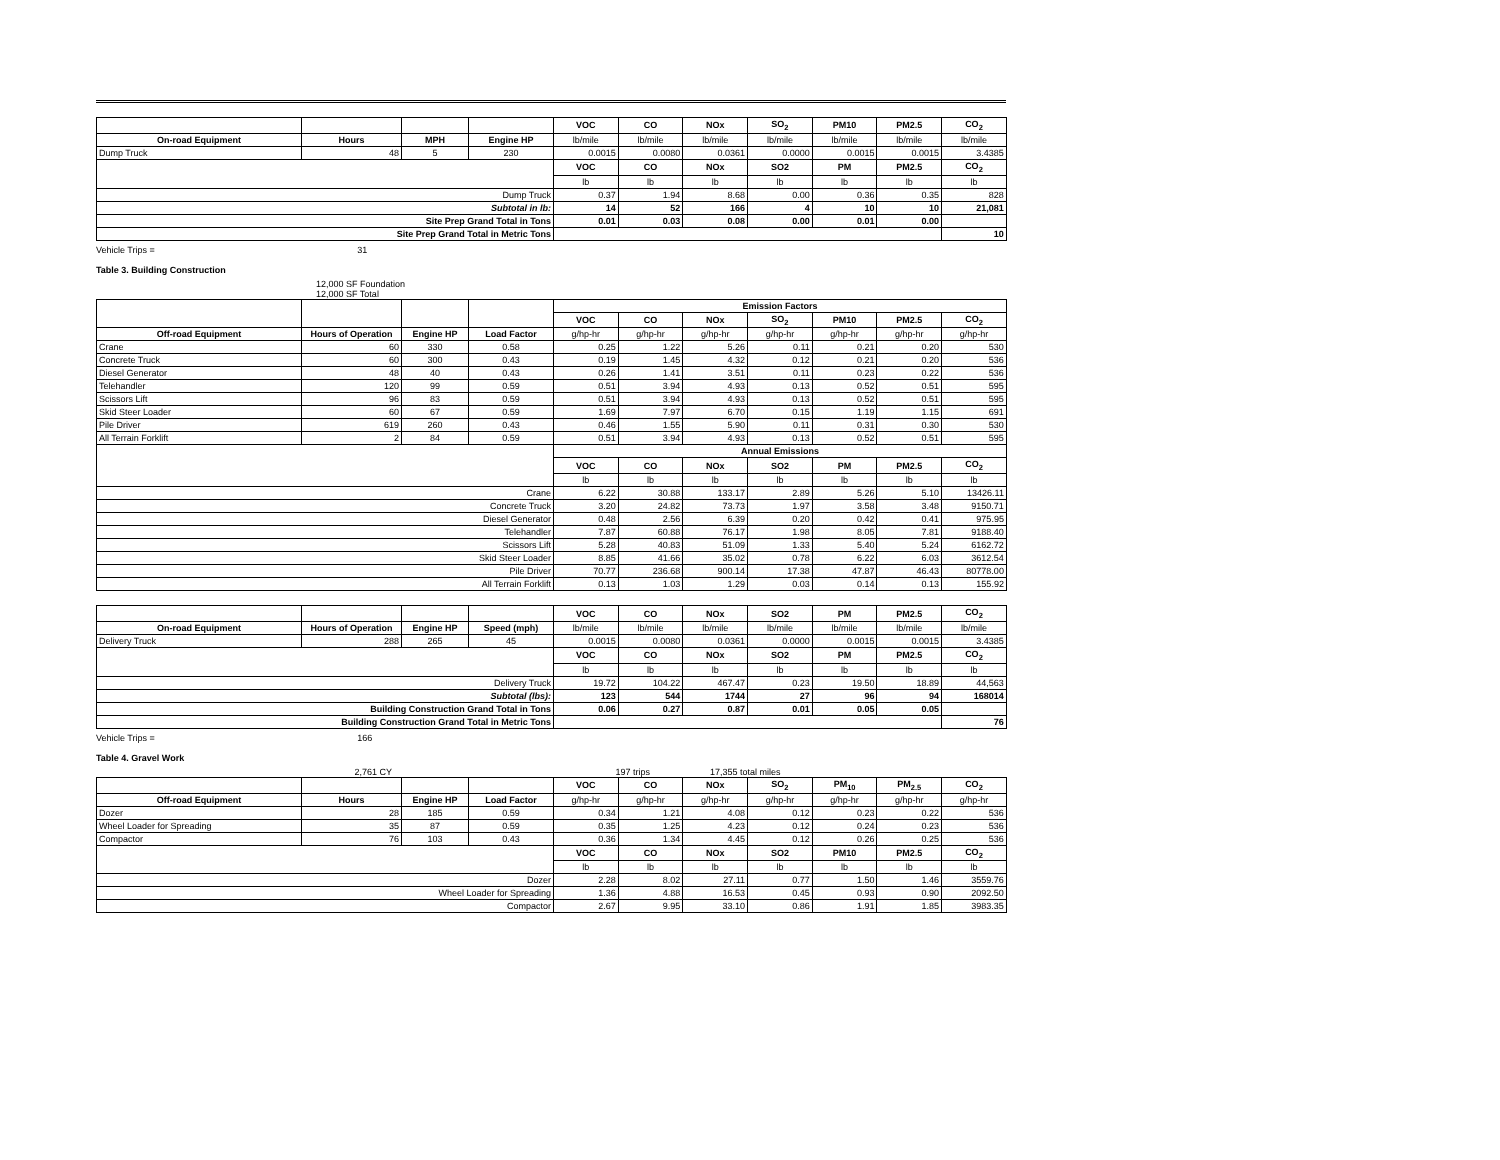| | | | | VOC | CO | NOx | SO<sub>2</sub> | PM10 | PM2.5 | CO<sub>2</sub> |
| On-road Equipment | Hours | MPH | Engine HP | lb/mile | lb/mile | lb/mile | lb/mile | lb/mile | lb/mile | lb/mile |
| Dump Truck | 48 | 5 | 230 | 0.0015 | 0.0080 | 0.0361 | 0.0000 | 0.0015 | 0.0015 | 3.4385 |
| | | | | VOC | CO | NOx | SO2 | PM | PM2.5 | CO<sub>2</sub> |
| | | | | lb | lb | lb | lb | lb | lb | lb |
| Dump Truck | | | | 0.37 | 1.94 | 8.68 | 0.00 | 0.36 | 0.35 | 828 |
| Subtotal in lb: | | | | 14 | 52 | 166 | 4 | 10 | 10 | 21,081 |
| Site Prep Grand Total in Tons | | | | 0.01 | 0.03 | 0.08 | 0.00 | 0.01 | 0.00 | |
| Site Prep Grand Total in Metric Tons | | | | | | | | | | 10 |
Vehicle Trips = 31
Table 3. Building Construction
12,000 SF Foundation
12,000 SF Total
| | | | | Emission Factors | | | | | | |
| | | | | VOC | CO | NOx | SO<sub>2</sub> | PM10 | PM2.5 | CO<sub>2</sub> |
| Off-road Equipment | Hours of Operation | Engine HP | Load Factor | g/hp-hr | g/hp-hr | g/hp-hr | g/hp-hr | g/hp-hr | g/hp-hr | g/hp-hr |
| Crane | 60 | 330 | 0.58 | 0.25 | 1.22 | 5.26 | 0.11 | 0.21 | 0.20 | 530 |
| Concrete Truck | 60 | 300 | 0.43 | 0.19 | 1.45 | 4.32 | 0.12 | 0.21 | 0.20 | 536 |
| Diesel Generator | 48 | 40 | 0.43 | 0.26 | 1.41 | 3.51 | 0.11 | 0.23 | 0.22 | 536 |
| Telehandler | 120 | 99 | 0.59 | 0.51 | 3.94 | 4.93 | 0.13 | 0.52 | 0.51 | 595 |
| Scissors Lift | 96 | 83 | 0.59 | 0.51 | 3.94 | 4.93 | 0.13 | 0.52 | 0.51 | 595 |
| Skid Steer Loader | 60 | 67 | 0.59 | 1.69 | 7.97 | 6.70 | 0.15 | 1.19 | 1.15 | 691 |
| Pile Driver | 619 | 260 | 0.43 | 0.46 | 1.55 | 5.90 | 0.11 | 0.31 | 0.30 | 530 |
| All Terrain Forklift | 2 | 84 | 0.59 | 0.51 | 3.94 | 4.93 | 0.13 | 0.52 | 0.51 | 595 |
| | | | | Annual Emissions | | | | | | |
| | | | | VOC | CO | NOx | SO2 | PM | PM2.5 | CO<sub>2</sub> |
| | | | | lb | lb | lb | lb | lb | lb | lb |
| Crane | | | | 6.22 | 30.88 | 133.17 | 2.89 | 5.26 | 5.10 | 13426.11 |
| Concrete Truck | | | | 3.20 | 24.82 | 73.73 | 1.97 | 3.58 | 3.48 | 9150.71 |
| Diesel Generator | | | | 0.48 | 2.56 | 6.39 | 0.20 | 0.42 | 0.41 | 975.95 |
| Telehandler | | | | 7.87 | 60.88 | 76.17 | 1.98 | 8.05 | 7.81 | 9188.40 |
| Scissors Lift | | | | 5.28 | 40.83 | 51.09 | 1.33 | 5.40 | 5.24 | 6162.72 |
| Skid Steer Loader | | | | 8.85 | 41.66 | 35.02 | 0.78 | 6.22 | 6.03 | 3612.54 |
| Pile Driver | | | | 70.77 | 236.68 | 900.14 | 17.38 | 47.87 | 46.43 | 80778.00 |
| All Terrain Forklift | | | | 0.13 | 1.03 | 1.29 | 0.03 | 0.14 | 0.13 | 155.92 |
| | | | | VOC | CO | NOx | SO2 | PM | PM2.5 | CO<sub>2</sub> |
| On-road Equipment | Hours of Operation | Engine HP | Speed (mph) | lb/mile | lb/mile | lb/mile | lb/mile | lb/mile | lb/mile | lb/mile |
| Delivery Truck | 288 | 265 | 45 | 0.0015 | 0.0080 | 0.0361 | 0.0000 | 0.0015 | 0.0015 | 3.4385 |
| | | | | VOC | CO | NOx | SO2 | PM | PM2.5 | CO<sub>2</sub> |
| | | | | lb | lb | lb | lb | lb | lb | lb |
| Delivery Truck | | | | 19.72 | 104.22 | 467.47 | 0.23 | 19.50 | 18.89 | 44,563 |
| Subtotal (lbs): | | | | 123 | 544 | 1744 | 27 | 96 | 94 | 168014 |
| Building Construction Grand Total in Tons | | | | 0.06 | 0.27 | 0.87 | 0.01 | 0.05 | 0.05 | |
| Building Construction Grand Total in Metric Tons | | | | | | | | | | 76 |
Vehicle Trips = 166
Table 4. Gravel Work
2,761 CY 197 trips 17,355 total miles
| | | | | VOC | CO | NOx | SO<sub>2</sub> | PM<sub>10</sub> | PM<sub>2.5</sub> | CO<sub>2</sub> |
| Off-road Equipment | Hours | Engine HP | Load Factor | g/hp-hr | g/hp-hr | g/hp-hr | g/hp-hr | g/hp-hr | g/hp-hr | g/hp-hr |
| Dozer | 28 | 185 | 0.59 | 0.34 | 1.21 | 4.08 | 0.12 | 0.23 | 0.22 | 536 |
| Wheel Loader for Spreading | 35 | 87 | 0.59 | 0.35 | 1.25 | 4.23 | 0.12 | 0.24 | 0.23 | 536 |
| Compactor | 76 | 103 | 0.43 | 0.36 | 1.34 | 4.45 | 0.12 | 0.26 | 0.25 | 536 |
| | | | | VOC | CO | NOx | SO2 | PM10 | PM2.5 | CO<sub>2</sub> |
| | | | | lb | lb | lb | lb | lb | lb | lb |
| Dozer | | | | 2.28 | 8.02 | 27.11 | 0.77 | 1.50 | 1.46 | 3559.76 |
| Wheel Loader for Spreading | | | | 1.36 | 4.88 | 16.53 | 0.45 | 0.93 | 0.90 | 2092.50 |
| Compactor | | | | 2.67 | 9.95 | 33.10 | 0.86 | 1.91 | 1.85 | 3983.35 |